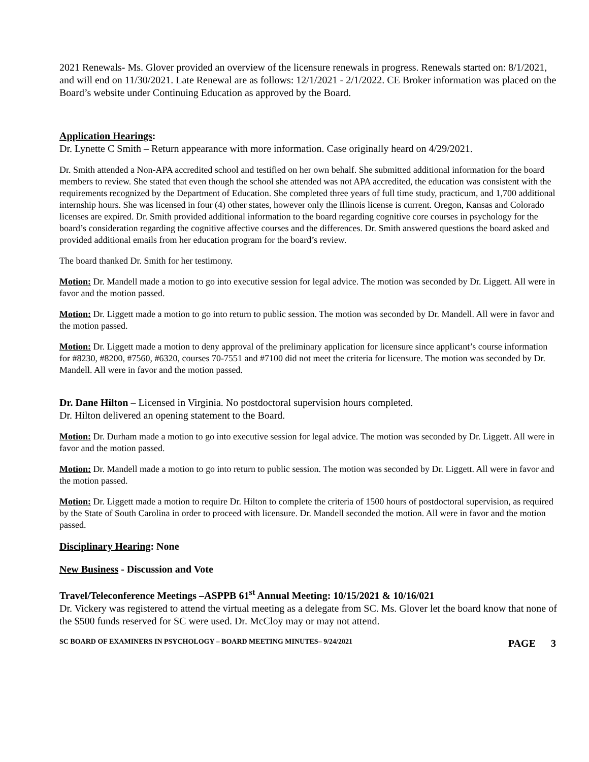2021 Renewals- Ms. Glover provided an overview of the licensure renewals in progress. Renewals started on: 8/1/2021, and will end on 11/30/2021. Late Renewal are as follows: 12/1/2021 - 2/1/2022. CE Broker information was placed on the Board’s website under Continuing Education as approved by the Board.
Application Hearings:
Dr. Lynette C Smith – Return appearance with more information. Case originally heard on 4/29/2021.
Dr. Smith attended a Non-APA accredited school and testified on her own behalf. She submitted additional information for the board members to review. She stated that even though the school she attended was not APA accredited, the education was consistent with the requirements recognized by the Department of Education. She completed three years of full time study, practicum, and 1,700 additional internship hours. She was licensed in four (4) other states, however only the Illinois license is current. Oregon, Kansas and Colorado licenses are expired. Dr. Smith provided additional information to the board regarding cognitive core courses in psychology for the board’s consideration regarding the cognitive affective courses and the differences. Dr. Smith answered questions the board asked and provided additional emails from her education program for the board’s review.
The board thanked Dr. Smith for her testimony.
Motion: Dr. Mandell made a motion to go into executive session for legal advice. The motion was seconded by Dr. Liggett. All were in favor and the motion passed.
Motion: Dr. Liggett made a motion to go into return to public session. The motion was seconded by Dr. Mandell. All were in favor and the motion passed.
Motion: Dr. Liggett made a motion to deny approval of the preliminary application for licensure since applicant’s course information for #8230, #8200, #7560, #6320, courses 70-7551 and #7100 did not meet the criteria for licensure. The motion was seconded by Dr. Mandell. All were in favor and the motion passed.
Dr. Dane Hilton – Licensed in Virginia. No postdoctoral supervision hours completed.
Dr. Hilton delivered an opening statement to the Board.
Motion: Dr. Durham made a motion to go into executive session for legal advice. The motion was seconded by Dr. Liggett. All were in favor and the motion passed.
Motion: Dr. Mandell made a motion to go into return to public session. The motion was seconded by Dr. Liggett. All were in favor and the motion passed.
Motion: Dr. Liggett made a motion to require Dr. Hilton to complete the criteria of 1500 hours of postdoctoral supervision, as required by the State of South Carolina in order to proceed with licensure. Dr. Mandell seconded the motion. All were in favor and the motion passed.
Disciplinary Hearing: None
New Business - Discussion and Vote
Travel/Teleconference Meetings –ASPPB 61<sup>st</sup> Annual Meeting: 10/15/2021 & 10/16/021
Dr. Vickery was registered to attend the virtual meeting as a delegate from SC. Ms. Glover let the board know that none of the $500 funds reserved for SC were used. Dr. McCloy may or may not attend.
SC BOARD OF EXAMINERS IN PSYCHOLOGY – BOARD MEETING MINUTES– 9/24/2021 PAGE 3